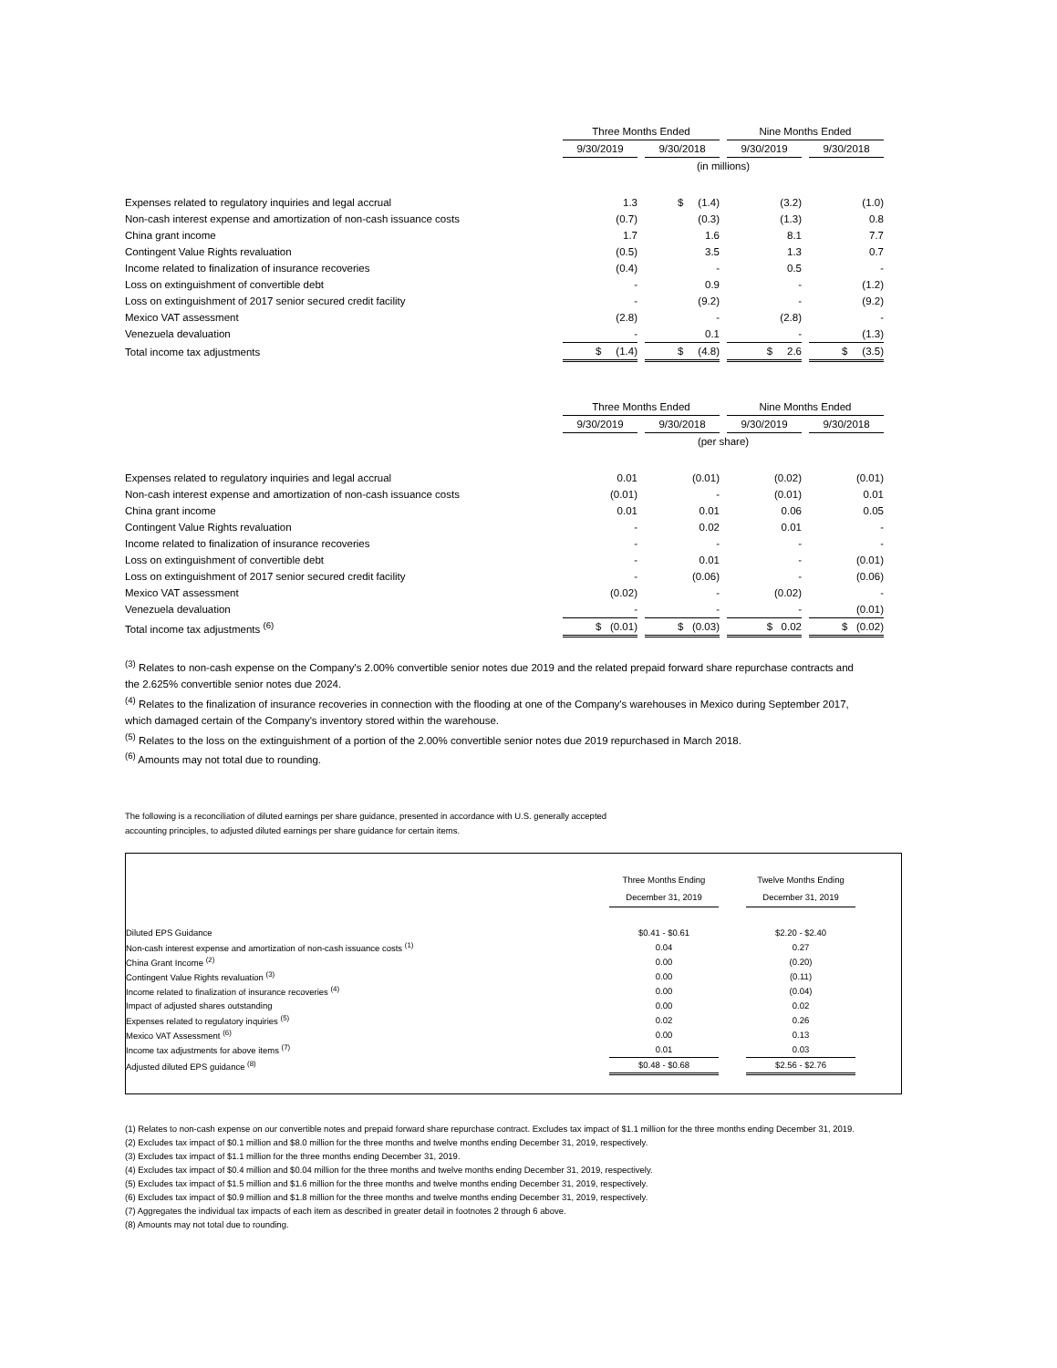| | Three Months Ended | | | | Nine Months Ended | | |
| | 9/30/2019 | | 9/30/2018 | | 9/30/2019 | | 9/30/2018 |
| | (in millions) | | | | | | |
| Expenses related to regulatory inquiries and legal accrual | 1.3 | | $ (1.4) | | (3.2) | | (1.0) |
| Non-cash interest expense and amortization of non-cash issuance costs | (0.7) | | (0.3) | | (1.3) | | 0.8 |
| China grant income | 1.7 | | 1.6 | | 8.1 | | 7.7 |
| Contingent Value Rights revaluation | (0.5) | | 3.5 | | 1.3 | | 0.7 |
| Income related to finalization of insurance recoveries | (0.4) | | - | | 0.5 | | - |
| Loss on extinguishment of convertible debt | - | | 0.9 | | - | | (1.2) |
| Loss on extinguishment of 2017 senior secured credit facility | - | | (9.2) | | - | | (9.2) |
| Mexico VAT assessment | (2.8) | | - | | (2.8) | | - |
| Venezuela devaluation | - | | 0.1 | | - | | (1.3) |
| Total income tax adjustments | $ (1.4) | | $ (4.8) | | $ 2.6 | | $ (3.5) |
| | Three Months Ended | | | | Nine Months Ended | | |
| | 9/30/2019 | | 9/30/2018 | | 9/30/2019 | | 9/30/2018 |
| | (per share) | | | | | | |
| Expenses related to regulatory inquiries and legal accrual | 0.01 | | (0.01) | | (0.02) | | (0.01) |
| Non-cash interest expense and amortization of non-cash issuance costs | (0.01) | | - | | (0.01) | | 0.01 |
| China grant income | 0.01 | | 0.01 | | 0.06 | | 0.05 |
| Contingent Value Rights revaluation | - | | 0.02 | | 0.01 | | - |
| Income related to finalization of insurance recoveries | - | | - | | - | | - |
| Loss on extinguishment of convertible debt | - | | 0.01 | | - | | (0.01) |
| Loss on extinguishment of 2017 senior secured credit facility | - | | (0.06) | | - | | (0.06) |
| Mexico VAT assessment | (0.02) | | - | | (0.02) | | - |
| Venezuela devaluation | - | | - | | - | | (0.01) |
| Total income tax adjustments <sup>(6)</sup> | $ (0.01) | | $ (0.03) | | $ 0.02 | | $ (0.02) |
<sup>(3)</sup> Relates to non-cash expense on the Company's 2.00% convertible senior notes due 2019 and the related prepaid forward share repurchase contracts and the 2.625% convertible senior notes due 2024.
<sup>(4)</sup> Relates to the finalization of insurance recoveries in connection with the flooding at one of the Company's warehouses in Mexico during September 2017, which damaged certain of the Company's inventory stored within the warehouse.
<sup>(5)</sup> Relates to the loss on the extinguishment of a portion of the 2.00% convertible senior notes due 2019 repurchased in March 2018.
<sup>(6)</sup> Amounts may not total due to rounding.
The following is a reconciliation of diluted earnings per share guidance, presented in accordance with U.S. generally accepted
accounting principles, to adjusted diluted earnings per share guidance for certain items.
| | Three Months Ending | | Twelve Months Ending |
| | December 31, 2019 | | December 31, 2019 |
| Diluted EPS Guidance | $0.41 - $0.61 | | $2.20 - $2.40 |
| Non-cash interest expense and amortization of non-cash issuance costs <sup>(1)</sup> | 0.04 | | 0.27 |
| China Grant Income <sup>(2)</sup> | 0.00 | | (0.20) |
| Contingent Value Rights revaluation <sup>(3)</sup> | 0.00 | | (0.11) |
| Income related to finalization of insurance recoveries <sup>(4)</sup> | 0.00 | | (0.04) |
| Impact of adjusted shares outstanding | 0.00 | | 0.02 |
| Expenses related to regulatory inquiries <sup>(5)</sup> | 0.02 | | 0.26 |
| Mexico VAT Assessment <sup>(6)</sup> | 0.00 | | 0.13 |
| Income tax adjustments for above items <sup>(7)</sup> | 0.01 | | 0.03 |
| Adjusted diluted EPS guidance <sup>(8)</sup> | $0.48 - $0.68 | | $2.56 - $2.76 |
(1) Relates to non-cash expense on our convertible notes and prepaid forward share repurchase contract. Excludes tax impact of $1.1 million for the three months ending December 31, 2019.
(2) Excludes tax impact of $0.1 million and $8.0 million for the three months and twelve months ending December 31, 2019, respectively.
(3) Excludes tax impact of $1.1 million for the three months ending December 31, 2019.
(4) Excludes tax impact of $0.4 million and $0.04 million for the three months and twelve months ending December 31, 2019, respectively.
(5) Excludes tax impact of $1.5 million and $1.6 million for the three months and twelve months ending December 31, 2019, respectively.
(6) Excludes tax impact of $0.9 million and $1.8 million for the three months and twelve months ending December 31, 2019, respectively.
(7) Aggregates the individual tax impacts of each item as described in greater detail in footnotes 2 through 6 above.
(8) Amounts may not total due to rounding.